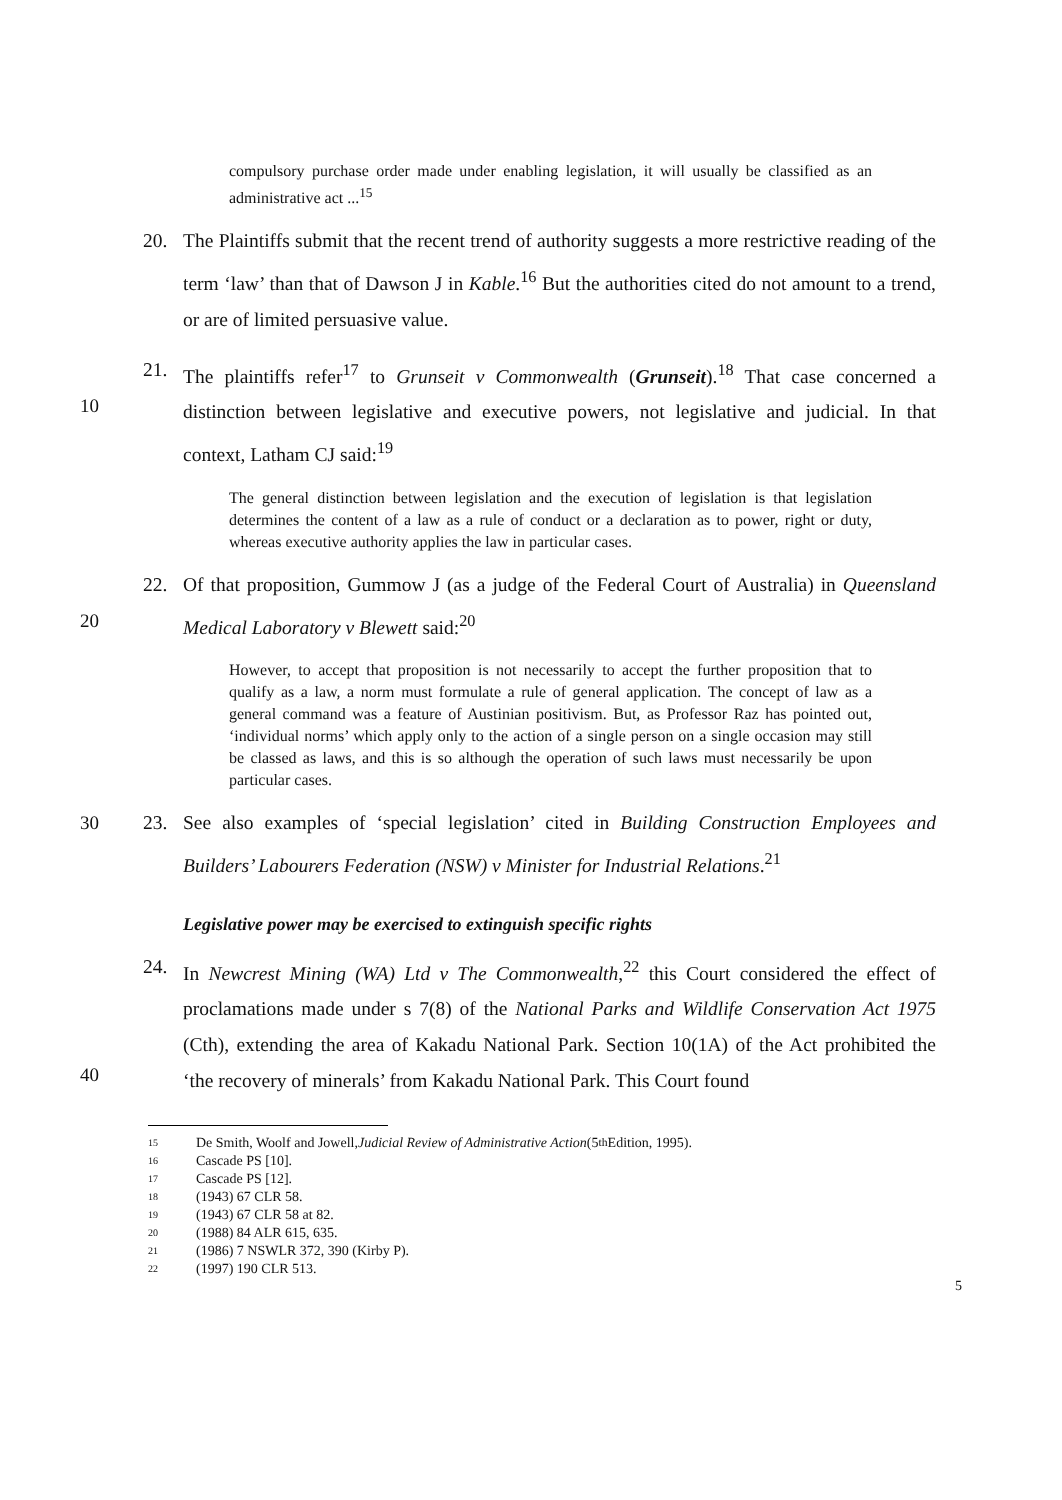compulsory purchase order made under enabling legislation, it will usually be classified as an administrative act ...<sup>15</sup>
20. The Plaintiffs submit that the recent trend of authority suggests a more restrictive reading of the term ‘law’ than that of Dawson J in Kable.<sup>16</sup> But the authorities cited do not amount to a trend, or are of limited persuasive value.
10 21. The plaintiffs refer<sup>17</sup> to Grunseit v Commonwealth (Grunseit).<sup>18</sup> That case concerned a distinction between legislative and executive powers, not legislative and judicial. In that context, Latham CJ said:<sup>19</sup>
The general distinction between legislation and the execution of legislation is that legislation determines the content of a law as a rule of conduct or a declaration as to power, right or duty, whereas executive authority applies the law in particular cases.
20 22. Of that proposition, Gummow J (as a judge of the Federal Court of Australia) in Queensland Medical Laboratory v Blewett said:<sup>20</sup>
However, to accept that proposition is not necessarily to accept the further proposition that to qualify as a law, a norm must formulate a rule of general application. The concept of law as a general command was a feature of Austinian positivism. But, as Professor Raz has pointed out, ‘individual norms’ which apply only to the action of a single person on a single occasion may still be classed as laws, and this is so although the operation of such laws must necessarily be upon particular cases.
30 23. See also examples of ‘special legislation’ cited in Building Construction Employees and Builders’ Labourers Federation (NSW) v Minister for Industrial Relations.<sup>21</sup>
Legislative power may be exercised to extinguish specific rights
40 24. In Newcrest Mining (WA) Ltd v The Commonwealth,<sup>22</sup> this Court considered the effect of proclamations made under s 7(8) of the National Parks and Wildlife Conservation Act 1975 (Cth), extending the area of Kakadu National Park. Section 10(1A) of the Act prohibited the ‘the recovery of minerals’ from Kakadu National Park. This Court found
15 De Smith, Woolf and Jowell, Judicial Review of Administrative Action (5<sup>th</sup> Edition, 1995).
16 Cascade PS [10].
17 Cascade PS [12].
18 (1943) 67 CLR 58.
19 (1943) 67 CLR 58 at 82.
20 (1988) 84 ALR 615, 635.
21 (1986) 7 NSWLR 372, 390 (Kirby P).
22 (1997) 190 CLR 513.
5